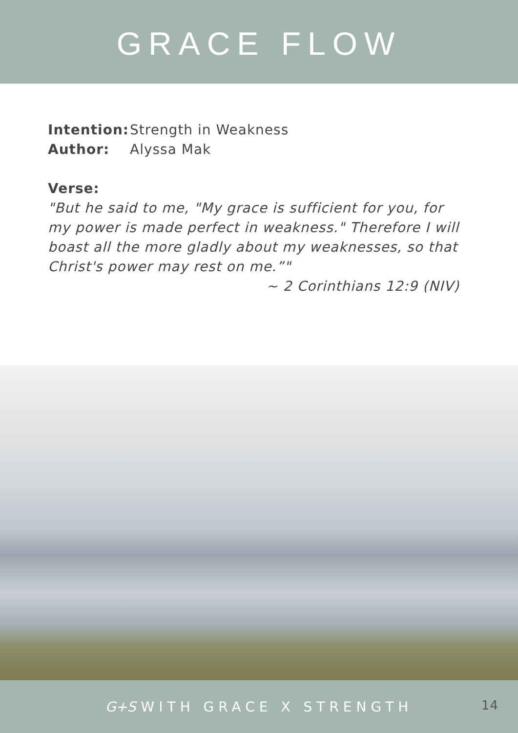GRACE FLOW
Intention: Strength in Weakness
Author: Alyssa Mak
Verse:
"But he said to me, "My grace is sufficient for you, for my power is made perfect in weakness." Therefore I will boast all the more gladly about my weaknesses, so that Christ's power may rest on me.”"
~ 2 Corinthians 12:9 (NIV)
G+S WITH GRACE X STRENGTH
14